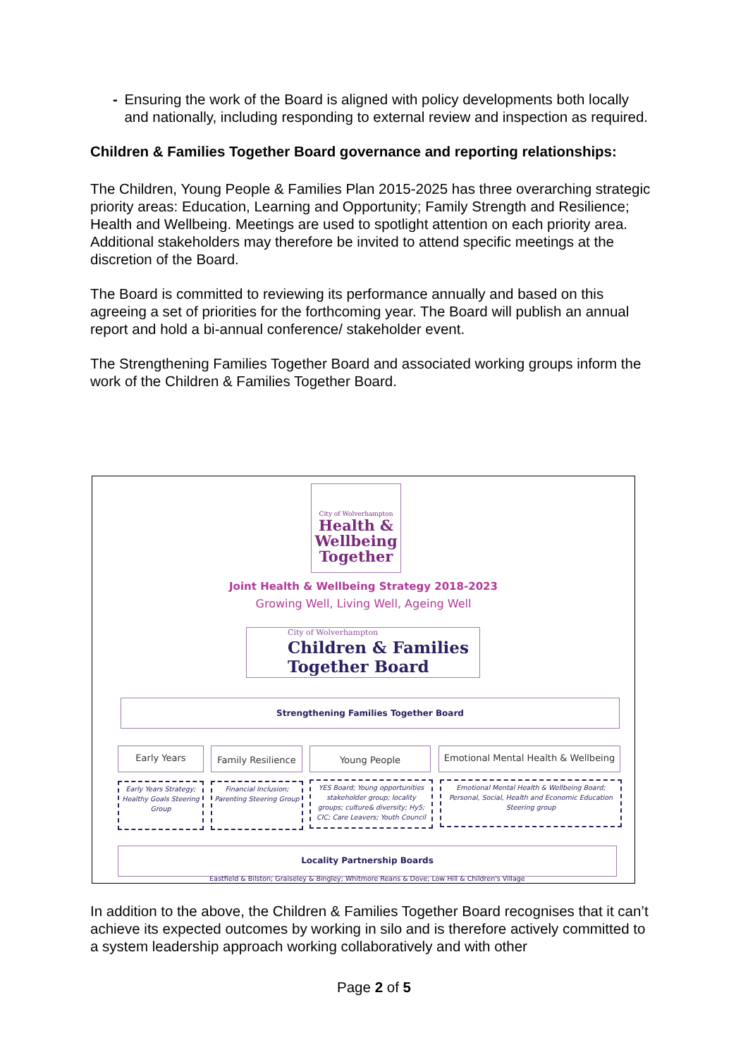- Ensuring the work of the Board is aligned with policy developments both locally and nationally, including responding to external review and inspection as required.
Children & Families Together Board governance and reporting relationships:
The Children, Young People & Families Plan 2015-2025 has three overarching strategic priority areas: Education, Learning and Opportunity; Family Strength and Resilience; Health and Wellbeing. Meetings are used to spotlight attention on each priority area. Additional stakeholders may therefore be invited to attend specific meetings at the discretion of the Board.
The Board is committed to reviewing its performance annually and based on this agreeing a set of priorities for the forthcoming year. The Board will publish an annual report and hold a bi-annual conference/ stakeholder event.
The Strengthening Families Together Board and associated working groups inform the work of the Children & Families Together Board.
City of Wolverhampton
Health &
Wellbeing
Together
Joint Health & Wellbeing Strategy 2018-2023
Growing Well, Living Well, Ageing Well
City of Wolverhampton
Children & Families
Together Board
Strengthening Families Together Board
Early Years
Family Resilience
Young People
Emotional Mental Health & Wellbeing
Early Years Strategy; Healthy Goals Steering Group
Financial Inclusion; Parenting Steering Group
YES Board; Young opportunities stakeholder group; locality groups; culture& diversity; Hy5; CIC; Care Leavers; Youth Council
Emotional Mental Health & Wellbeing Board; Personal, Social, Health and Economic Education Steering group
Locality Partnership Boards
Eastfield & Bilston; Graiseley & Bingley; Whitmore Reans & Dove; Low Hill & Children's Village
In addition to the above, the Children & Families Together Board recognises that it can’t achieve its expected outcomes by working in silo and is therefore actively committed to a system leadership approach working collaboratively and with other
Page 2 of 5